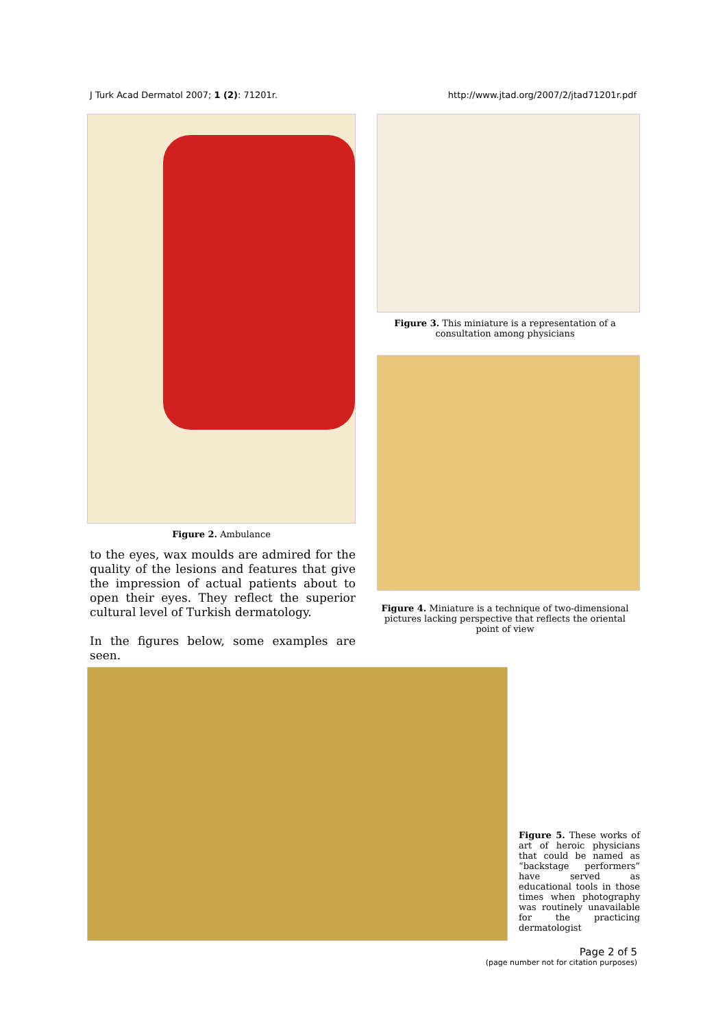J Turk Acad Dermatol 2007; 1 (2): 71201r. http://www.jtad.org/2007/2/jtad71201r.pdf
Figure 2. Ambulance
to the eyes, wax moulds are admired for the quality of the lesions and features that give the impression of actual patients about to open their eyes. They reflect the superior cultural level of Turkish dermatology.
In the figures below, some examples are seen.
Figure 3. This miniature is a representation of a consultation among physicians
Figure 4. Miniature is a technique of two-dimensional pictures lacking perspective that reflects the oriental point of view
Figure 5. These works of art of heroic physicians that could be named as “backstage performers” have served as educational tools in those times when photography was routinely unavailable for the practicing dermatologist
Page 2 of 5
(page number not for citation purposes)